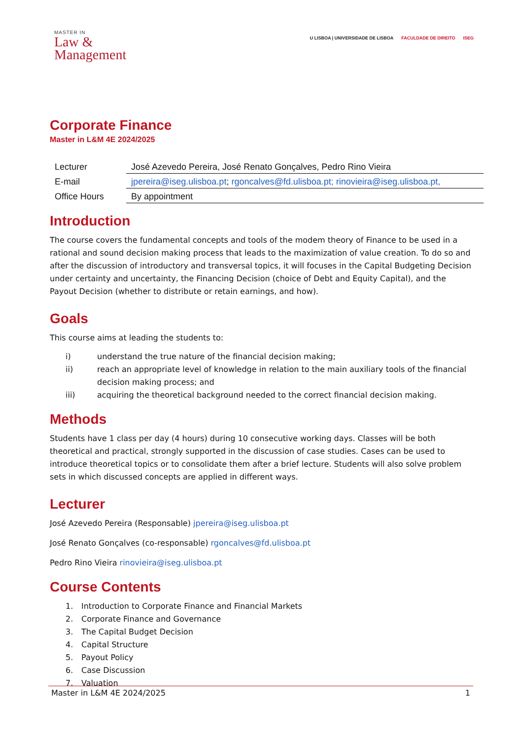MASTER IN
Law &
Management
U LISBOA | UNIVERSIDADE DE LISBOA FACULDADE DE DIREITO ISEG
Corporate Finance
Master in L&M 4E 2024/2025
| Lecturer | José Azevedo Pereira, José Renato Gonçalves, Pedro Rino Vieira |
| E-mail | jpereira@iseg.ulisboa.pt ; rgoncalves@fd.ulisboa.pt; rinovieira@iseg.ulisboa.pt, |
| Office Hours | By appointment |
Introduction
The course covers the fundamental concepts and tools of the modem theory of Finance to be used in a rational and sound decision making process that leads to the maximization of value creation. To do so and after the discussion of introductory and transversal topics, it will focuses in the Capital Budgeting Decision under certainty and uncertainty, the Financing Decision (choice of Debt and Equity Capital), and the Payout Decision (whether to distribute or retain earnings, and how).
Goals
This course aims at leading the students to:
i) understand the true nature of the financial decision making;
ii) reach an appropriate level of knowledge in relation to the main auxiliary tools of the financial decision making process; and
iii) acquiring the theoretical background needed to the correct financial decision making.
Methods
Students have 1 class per day (4 hours) during 10 consecutive working days. Classes will be both theoretical and practical, strongly supported in the discussion of case studies. Cases can be used to introduce theoretical topics or to consolidate them after a brief lecture. Students will also solve problem sets in which discussed concepts are applied in different ways.
Lecturer
José Azevedo Pereira (Responsable) jpereira@iseg.ulisboa.pt
José Renato Gonçalves (co-responsable) rgoncalves@fd.ulisboa.pt
Pedro Rino Vieira rinovieira@iseg.ulisboa.pt
Course Contents
1. Introduction to Corporate Finance and Financial Markets
2. Corporate Finance and Governance
3. The Capital Budget Decision
4. Capital Structure
5. Payout Policy
6. Case Discussion
7. Valuation
Master in L&M 4E 2024/2025 1